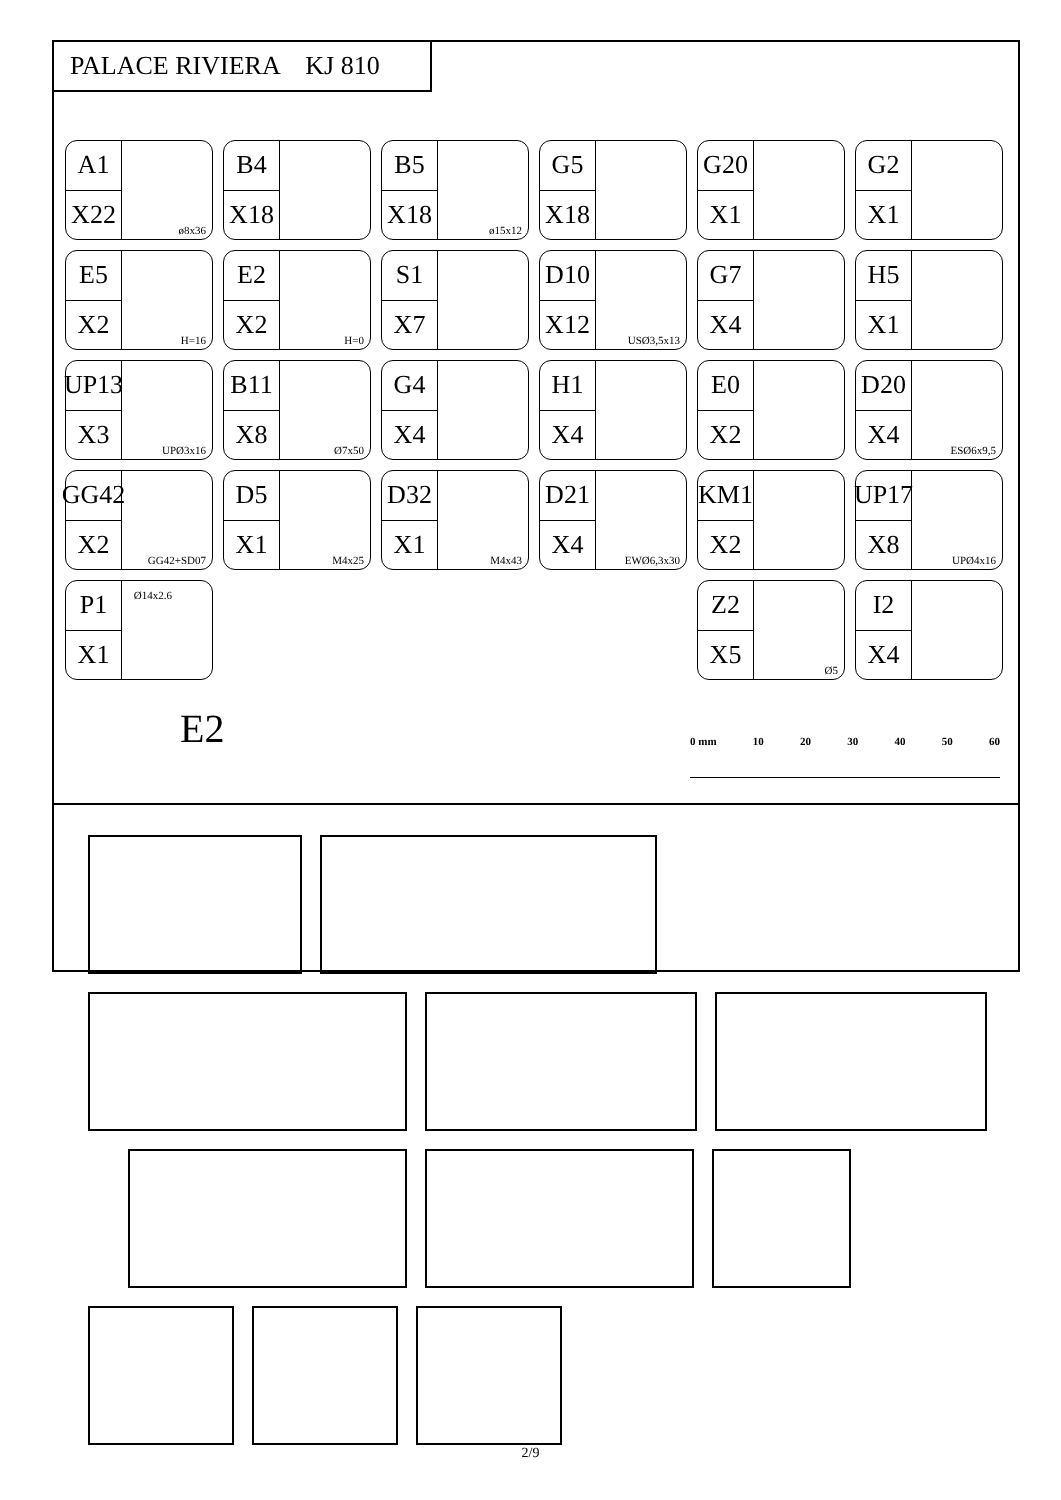PALACE RIVIERA KJ 810
A1
X22
ø8x36
B4
X18
B5
X18
ø15x12
G5
X18
G20
X1
G2
X1
E5
X2
H=16
E2
X2
H=0
S1
X7
D10
X12
USØ3,5x13
G7
X4
H5
X1
UP13
X3
UPØ3x16
B11
X8
Ø7x50
G4
X4
H1
X4
E0
X2
D20
X4
ESØ6x9,5
GG42
X2
GG42+SD07
D5
X1
M4x25
D32
X1
M4x43
D21
X4
EWØ6,3x30
KM1
X2
UP17
X8
UPØ4x16
P1
X1
Ø14x2.6
Z2
X5
Ø5
I2
X4
E2 0 mm 10 20 30 40 50 60
2/9